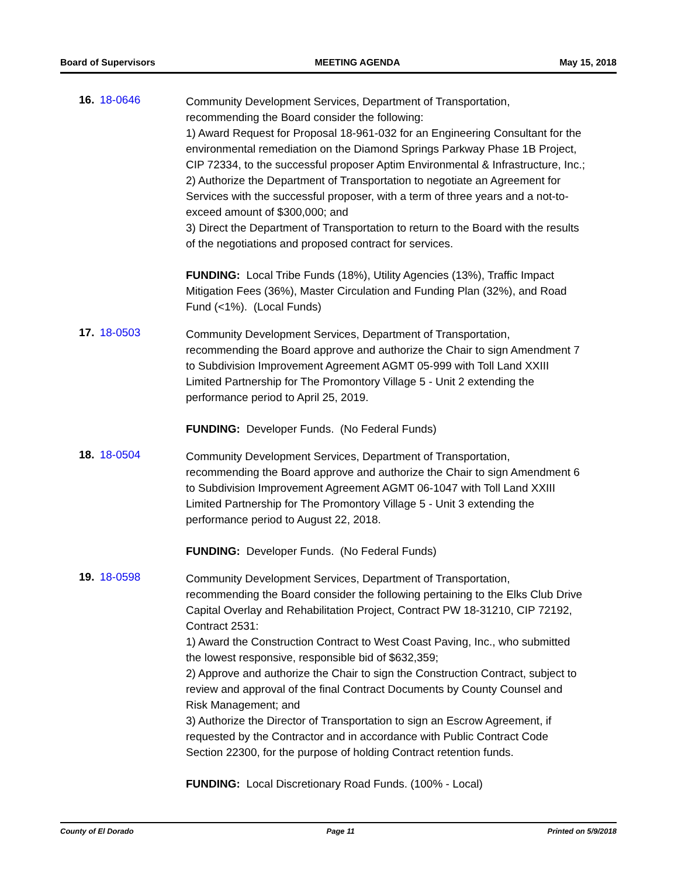Board of Supervisors MEETING AGENDA May 15, 2018
16. 18-0646
Community Development Services, Department of Transportation, recommending the Board consider the following:
1) Award Request for Proposal 18-961-032 for an Engineering Consultant for the environmental remediation on the Diamond Springs Parkway Phase 1B Project, CIP 72334, to the successful proposer Aptim Environmental & Infrastructure, Inc.;
2) Authorize the Department of Transportation to negotiate an Agreement for Services with the successful proposer, with a term of three years and a not-to-exceed amount of $300,000; and
3) Direct the Department of Transportation to return to the Board with the results of the negotiations and proposed contract for services.
FUNDING: Local Tribe Funds (18%), Utility Agencies (13%), Traffic Impact Mitigation Fees (36%), Master Circulation and Funding Plan (32%), and Road Fund (<1%). (Local Funds)
17. 18-0503
Community Development Services, Department of Transportation, recommending the Board approve and authorize the Chair to sign Amendment 7 to Subdivision Improvement Agreement AGMT 05-999 with Toll Land XXIII Limited Partnership for The Promontory Village 5 - Unit 2 extending the performance period to April 25, 2019.
FUNDING: Developer Funds. (No Federal Funds)
18. 18-0504
Community Development Services, Department of Transportation, recommending the Board approve and authorize the Chair to sign Amendment 6 to Subdivision Improvement Agreement AGMT 06-1047 with Toll Land XXIII Limited Partnership for The Promontory Village 5 - Unit 3 extending the performance period to August 22, 2018.
FUNDING: Developer Funds. (No Federal Funds)
19. 18-0598
Community Development Services, Department of Transportation, recommending the Board consider the following pertaining to the Elks Club Drive Capital Overlay and Rehabilitation Project, Contract PW 18-31210, CIP 72192, Contract 2531:
1) Award the Construction Contract to West Coast Paving, Inc., who submitted the lowest responsive, responsible bid of $632,359;
2) Approve and authorize the Chair to sign the Construction Contract, subject to review and approval of the final Contract Documents by County Counsel and Risk Management; and
3) Authorize the Director of Transportation to sign an Escrow Agreement, if requested by the Contractor and in accordance with Public Contract Code Section 22300, for the purpose of holding Contract retention funds.
FUNDING: Local Discretionary Road Funds. (100% - Local)
County of El Dorado Page 11 Printed on 5/9/2018